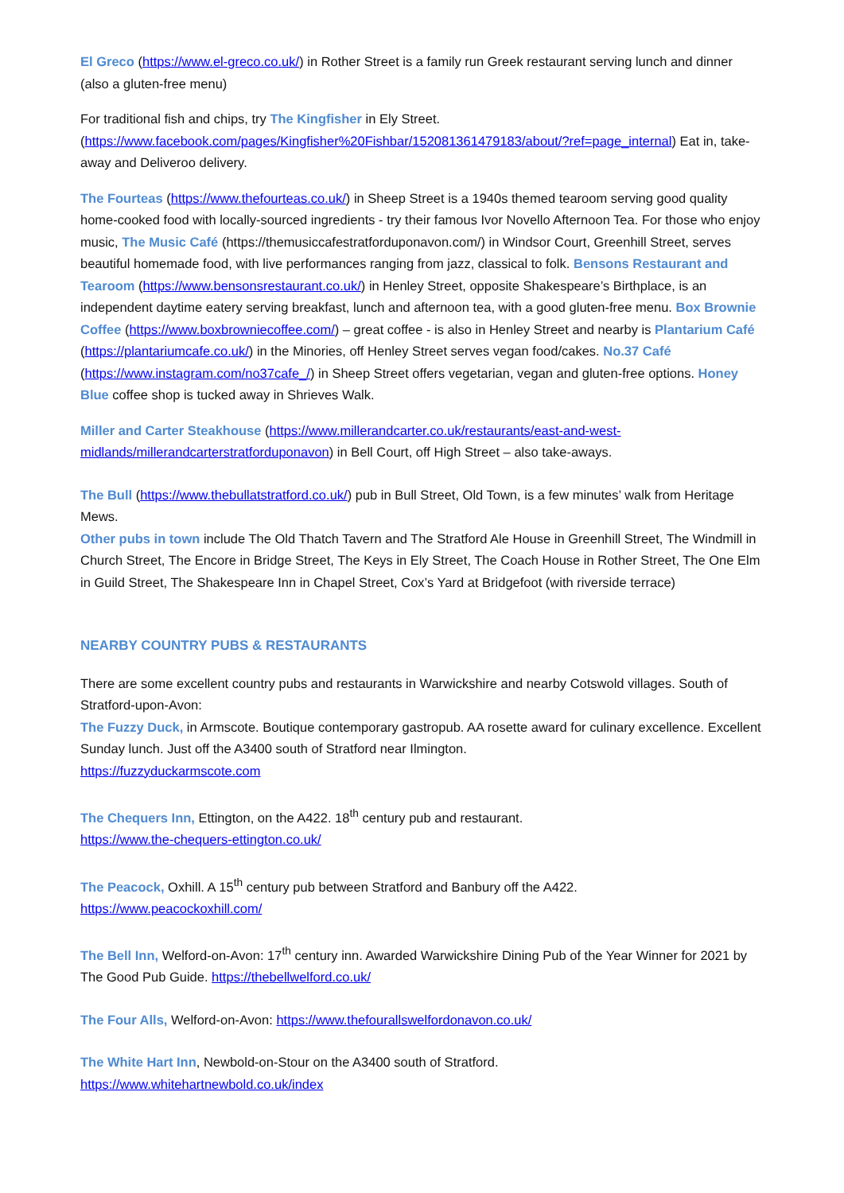El Greco (https://www.el-greco.co.uk/) in Rother Street is a family run Greek restaurant serving lunch and dinner (also a gluten-free menu)
For traditional fish and chips, try The Kingfisher in Ely Street. (https://www.facebook.com/pages/Kingfisher%20Fishbar/152081361479183/about/?ref=page_internal) Eat in, take-away and Deliveroo delivery.
The Fourteas (https://www.thefourteas.co.uk/) in Sheep Street is a 1940s themed tearoom serving good quality home-cooked food with locally-sourced ingredients - try their famous Ivor Novello Afternoon Tea. For those who enjoy music, The Music Café (https://themusiccafestratforduponavon.com/) in Windsor Court, Greenhill Street, serves beautiful homemade food, with live performances ranging from jazz, classical to folk. Bensons Restaurant and Tearoom (https://www.bensonsrestaurant.co.uk/) in Henley Street, opposite Shakespeare’s Birthplace, is an independent daytime eatery serving breakfast, lunch and afternoon tea, with a good gluten-free menu. Box Brownie Coffee (https://www.boxbrowniecoffee.com/) – great coffee - is also in Henley Street and nearby is Plantarium Café (https://plantariumcafe.co.uk/) in the Minories, off Henley Street serves vegan food/cakes. No.37 Café (https://www.instagram.com/no37cafe_/) in Sheep Street offers vegetarian, vegan and gluten-free options. Honey Blue coffee shop is tucked away in Shrieves Walk.
Miller and Carter Steakhouse (https://www.millerandcarter.co.uk/restaurants/east-and-west-midlands/millerandcarterstratforduponavon) in Bell Court, off High Street – also take-aways.
The Bull (https://www.thebullatstratford.co.uk/) pub in Bull Street, Old Town, is a few minutes’ walk from Heritage Mews.
Other pubs in town include The Old Thatch Tavern and The Stratford Ale House in Greenhill Street, The Windmill in Church Street, The Encore in Bridge Street, The Keys in Ely Street, The Coach House in Rother Street, The One Elm in Guild Street, The Shakespeare Inn in Chapel Street, Cox’s Yard at Bridgefoot (with riverside terrace)
NEARBY COUNTRY PUBS & RESTAURANTS
There are some excellent country pubs and restaurants in Warwickshire and nearby Cotswold villages. South of Stratford-upon-Avon:
The Fuzzy Duck, in Armscote. Boutique contemporary gastropub. AA rosette award for culinary excellence. Excellent Sunday lunch. Just off the A3400 south of Stratford near Ilmington.
https://fuzzyduckarmscote.com
The Chequers Inn, Ettington, on the A422. 18<sup>th</sup> century pub and restaurant.
https://www.the-chequers-ettington.co.uk/
The Peacock, Oxhill. A 15<sup>th</sup> century pub between Stratford and Banbury off the A422.
https://www.peacockoxhill.com/
The Bell Inn, Welford-on-Avon: 17<sup>th</sup> century inn. Awarded Warwickshire Dining Pub of the Year Winner for 2021 by The Good Pub Guide. https://thebellwelford.co.uk/
The Four Alls, Welford-on-Avon: https://www.thefourallswelfordonavon.co.uk/
The White Hart Inn, Newbold-on-Stour on the A3400 south of Stratford.
https://www.whitehartnewbold.co.uk/index